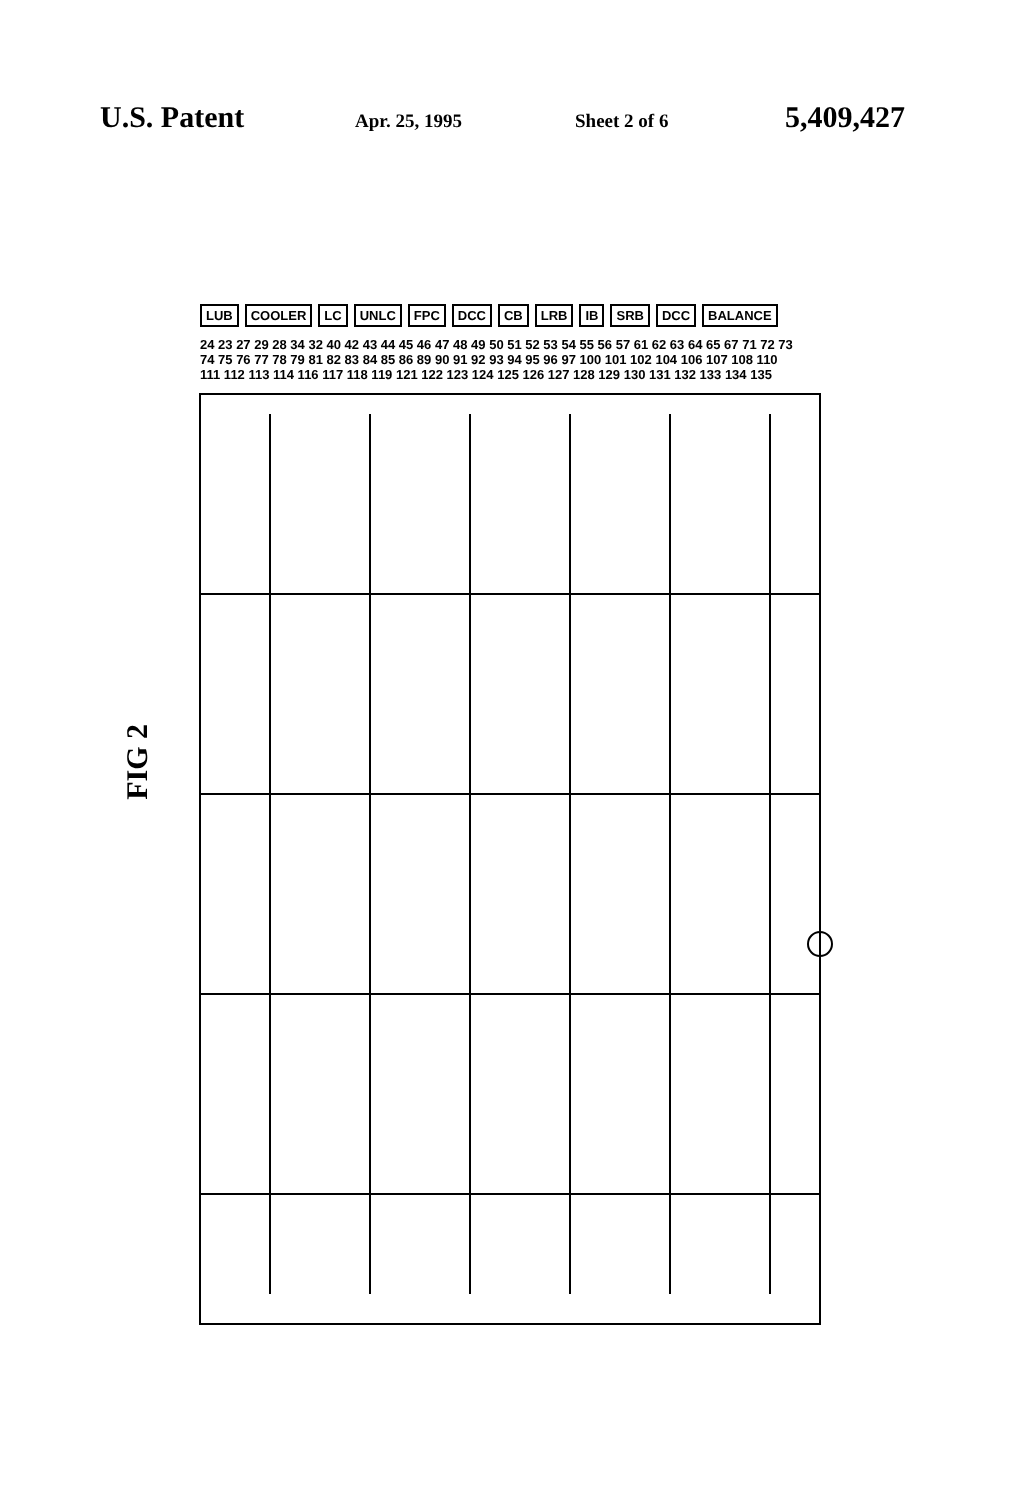U.S. Patent
Apr. 25, 1995 Sheet 2 of 6
5,409,427
FIG 2
LUB COOLER LC UNLC FPC DCC CB LRB IB SRB DCC BALANCE
24 23 27 29 28 34 32 40 42 43 44 45 46 47 48 49 50 51 52 53 54 55 56 57 61 62 63 64 65 67 71 72 73 74 75 76 77 78 79 81 82 83 84 85 86 89 90 91 92 93 94 95 96 97 100 101 102 104 106 107 108 110 111 112 113 114 116 117 118 119 121 122 123 124 125 126 127 128 129 130 131 132 133 134 135